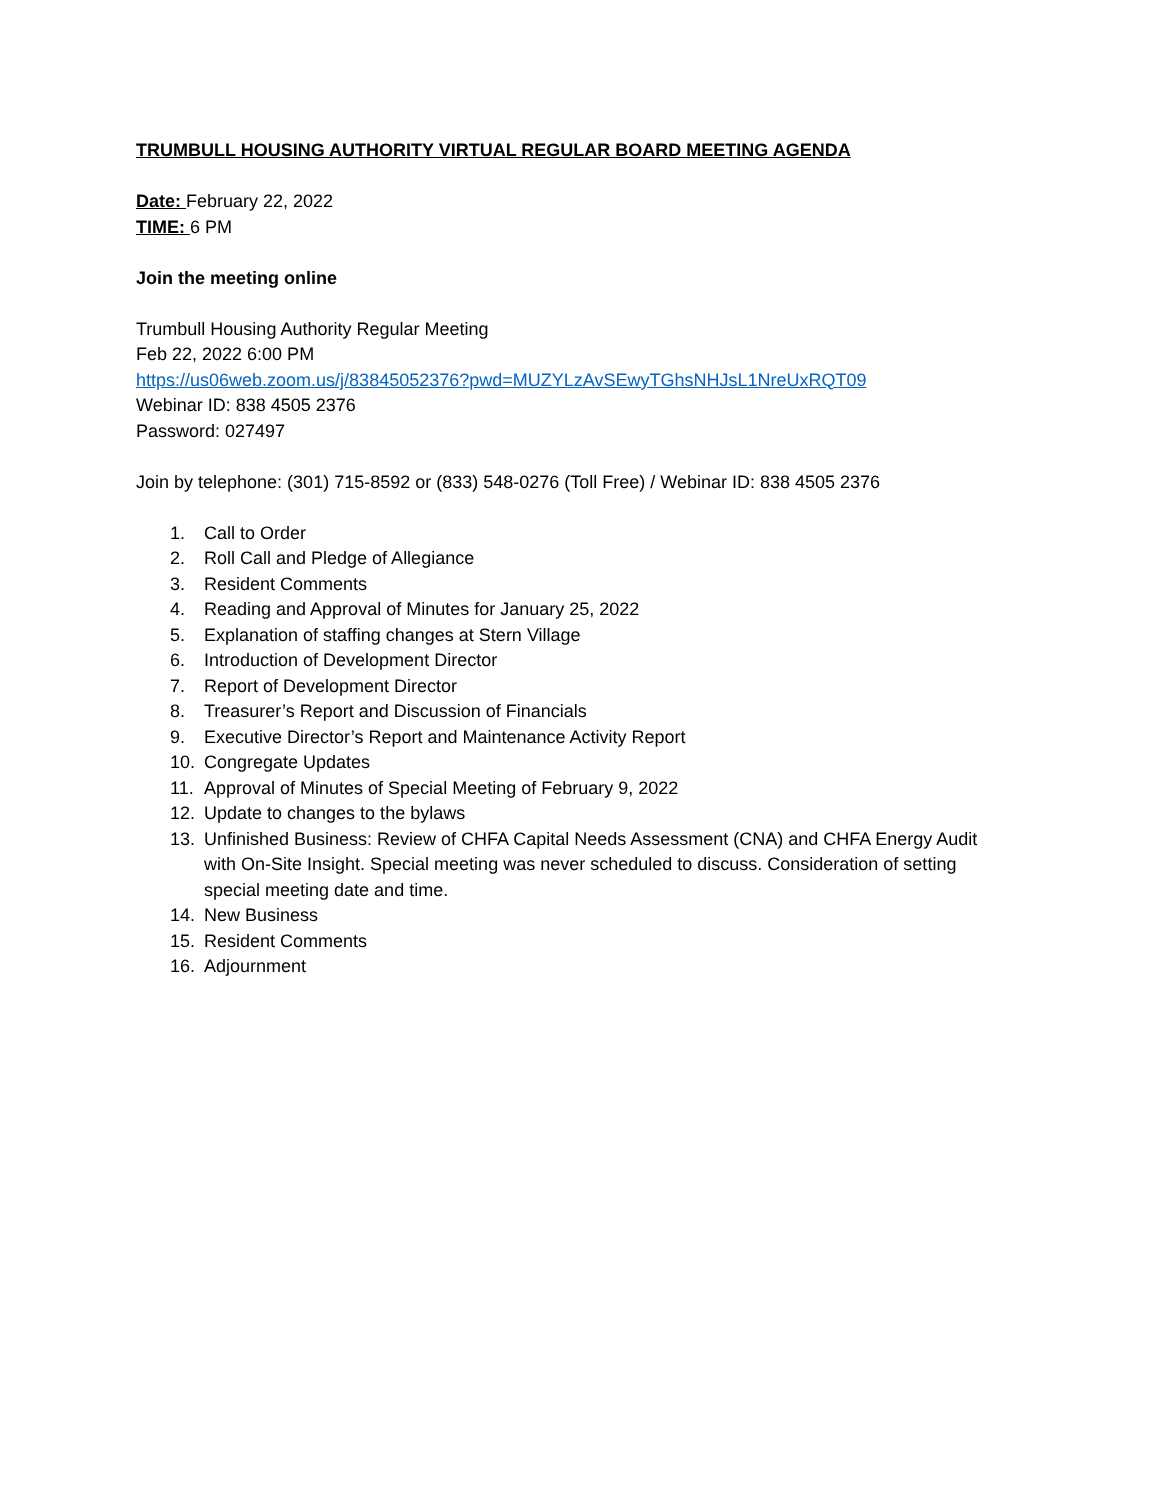TRUMBULL HOUSING AUTHORITY VIRTUAL REGULAR BOARD MEETING AGENDA
Date: February 22, 2022
TIME: 6 PM
Join the meeting online
Trumbull Housing Authority Regular Meeting
Feb 22, 2022 6:00 PM
https://us06web.zoom.us/j/83845052376?pwd=MUZYLzAvSEwyTGhsNHJsL1NreUxRQT09
Webinar ID: 838 4505 2376
Password: 027497
Join by telephone: (301) 715-8592 or (833) 548-0276 (Toll Free) / Webinar ID: 838 4505 2376
1. Call to Order
2. Roll Call and Pledge of Allegiance
3. Resident Comments
4. Reading and Approval of Minutes for January 25, 2022
5. Explanation of staffing changes at Stern Village
6. Introduction of Development Director
7. Report of Development Director
8. Treasurer’s Report and Discussion of Financials
9. Executive Director’s Report and Maintenance Activity Report
10. Congregate Updates
11. Approval of Minutes of Special Meeting of February 9, 2022
12. Update to changes to the bylaws
13. Unfinished Business: Review of CHFA Capital Needs Assessment (CNA) and CHFA Energy Audit with On-Site Insight. Special meeting was never scheduled to discuss. Consideration of setting special meeting date and time.
14. New Business
15. Resident Comments
16. Adjournment